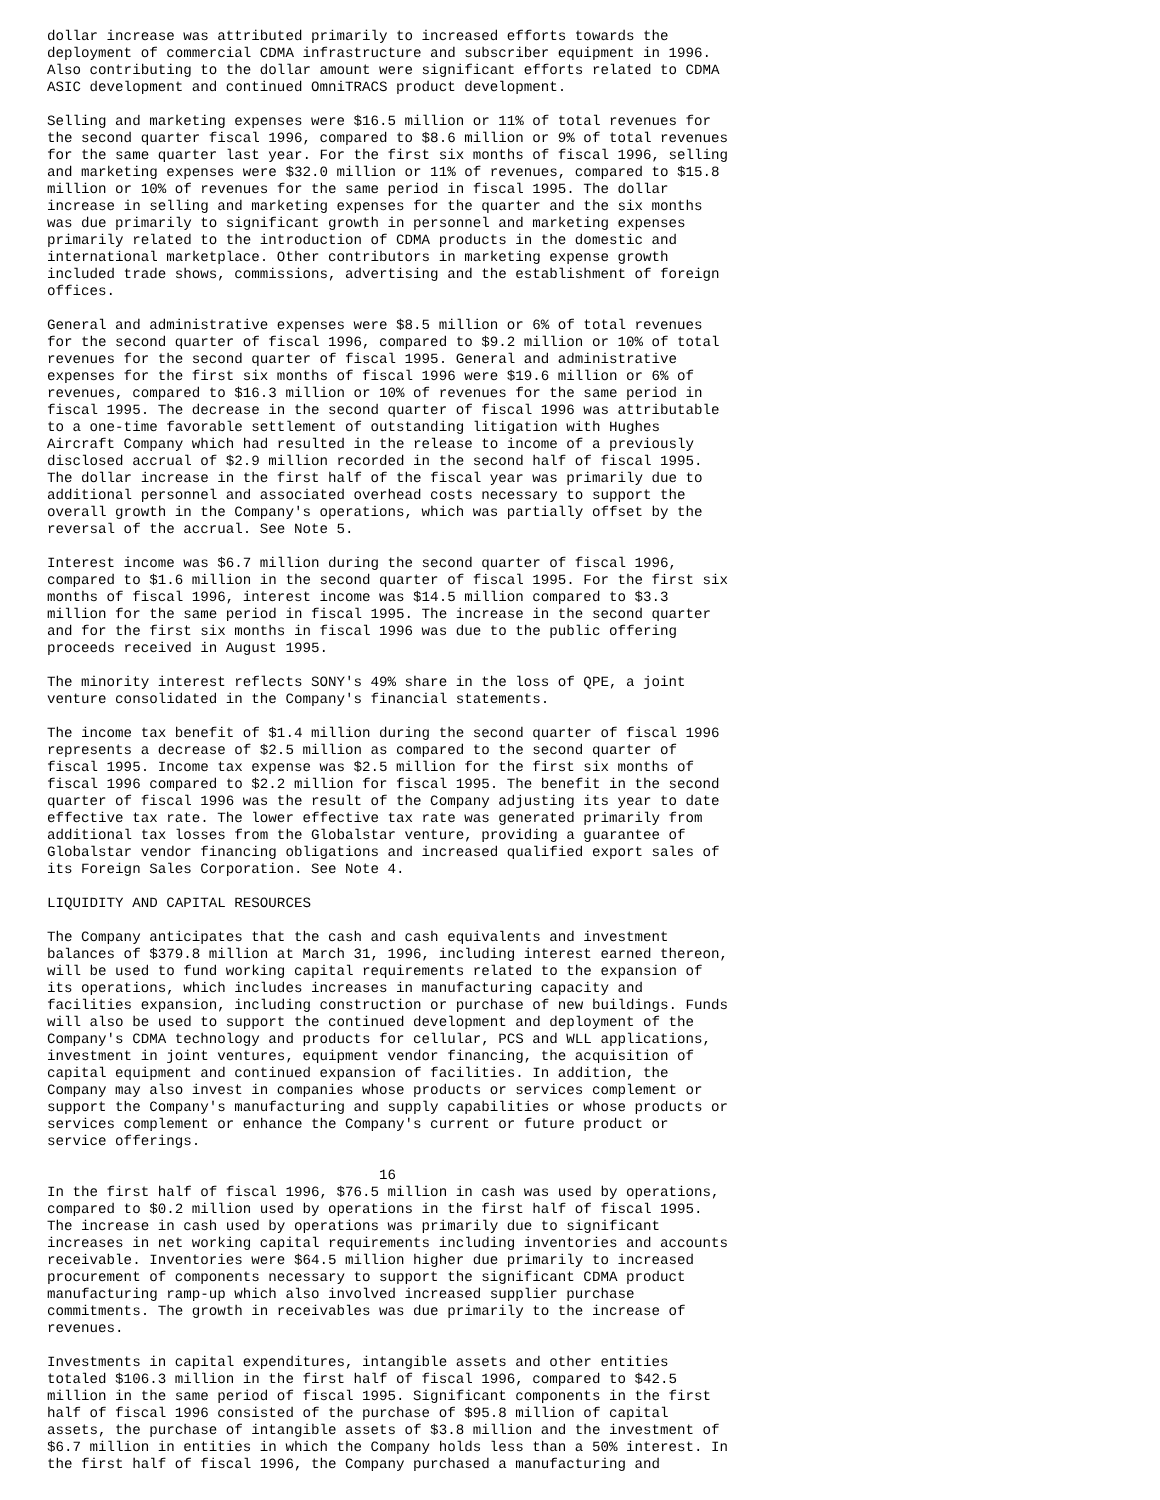dollar increase was attributed primarily to increased efforts towards the
deployment of commercial CDMA infrastructure and subscriber equipment in 1996.
Also contributing to the dollar amount were significant efforts related to CDMA
ASIC development and continued OmniTRACS product development.

Selling and marketing expenses were $16.5 million or 11% of total revenues for
the second quarter fiscal 1996, compared to $8.6 million or 9% of total revenues
for the same quarter last year. For the first six months of fiscal 1996, selling
and marketing expenses were $32.0 million or 11% of revenues, compared to $15.8
million or 10% of revenues for the same period in fiscal 1995. The dollar
increase in selling and marketing expenses for the quarter and the six months
was due primarily to significant growth in personnel and marketing expenses
primarily related to the introduction of CDMA products in the domestic and
international marketplace. Other contributors in marketing expense growth
included trade shows, commissions, advertising and the establishment of foreign
offices.

General and administrative expenses were $8.5 million or 6% of total revenues
for the second quarter of fiscal 1996, compared to $9.2 million or 10% of total
revenues for the second quarter of fiscal 1995. General and administrative
expenses for the first six months of fiscal 1996 were $19.6 million or 6% of
revenues, compared to $16.3 million or 10% of revenues for the same period in
fiscal 1995. The decrease in the second quarter of fiscal 1996 was attributable
to a one-time favorable settlement of outstanding litigation with Hughes
Aircraft Company which had resulted in the release to income of a previously
disclosed accrual of $2.9 million recorded in the second half of fiscal 1995.
The dollar increase in the first half of the fiscal year was primarily due to
additional personnel and associated overhead costs necessary to support the
overall growth in the Company's operations, which was partially offset by the
reversal of the accrual. See Note 5.

Interest income was $6.7 million during the second quarter of fiscal 1996,
compared to $1.6 million in the second quarter of fiscal 1995. For the first six
months of fiscal 1996, interest income was $14.5 million compared to $3.3
million for the same period in fiscal 1995. The increase in the second quarter
and for the first six months in fiscal 1996 was due to the public offering
proceeds received in August 1995.

The minority interest reflects SONY's 49% share in the loss of QPE, a joint
venture consolidated in the Company's financial statements.

The income tax benefit of $1.4 million during the second quarter of fiscal 1996
represents a decrease of $2.5 million as compared to the second quarter of
fiscal 1995. Income tax expense was $2.5 million for the first six months of
fiscal 1996 compared to $2.2 million for fiscal 1995. The benefit in the second
quarter of fiscal 1996 was the result of the Company adjusting its year to date
effective tax rate. The lower effective tax rate was generated primarily from
additional tax losses from the Globalstar venture, providing a guarantee of
Globalstar vendor financing obligations and increased qualified export sales of
its Foreign Sales Corporation. See Note 4.

LIQUIDITY AND CAPITAL RESOURCES

The Company anticipates that the cash and cash equivalents and investment
balances of $379.8 million at March 31, 1996, including interest earned thereon,
will be used to fund working capital requirements related to the expansion of
its operations, which includes increases in manufacturing capacity and
facilities expansion, including construction or purchase of new buildings. Funds
will also be used to support the continued development and deployment of the
Company's CDMA technology and products for cellular, PCS and WLL applications,
investment in joint ventures, equipment vendor financing, the acquisition of
capital equipment and continued expansion of facilities. In addition, the
Company may also invest in companies whose products or services complement or
support the Company's manufacturing and supply capabilities or whose products or
services complement or enhance the Company's current or future product or
service offerings.

                                       16
In the first half of fiscal 1996, $76.5 million in cash was used by operations,
compared to $0.2 million used by operations in the first half of fiscal 1995.
The increase in cash used by operations was primarily due to significant
increases in net working capital requirements including inventories and accounts
receivable. Inventories were $64.5 million higher due primarily to increased
procurement of components necessary to support the significant CDMA product
manufacturing ramp-up which also involved increased supplier purchase
commitments. The growth in receivables was due primarily to the increase of
revenues.

Investments in capital expenditures, intangible assets and other entities
totaled $106.3 million in the first half of fiscal 1996, compared to $42.5
million in the same period of fiscal 1995. Significant components in the first
half of fiscal 1996 consisted of the purchase of $95.8 million of capital
assets, the purchase of intangible assets of $3.8 million and the investment of
$6.7 million in entities in which the Company holds less than a 50% interest. In
the first half of fiscal 1996, the Company purchased a manufacturing and